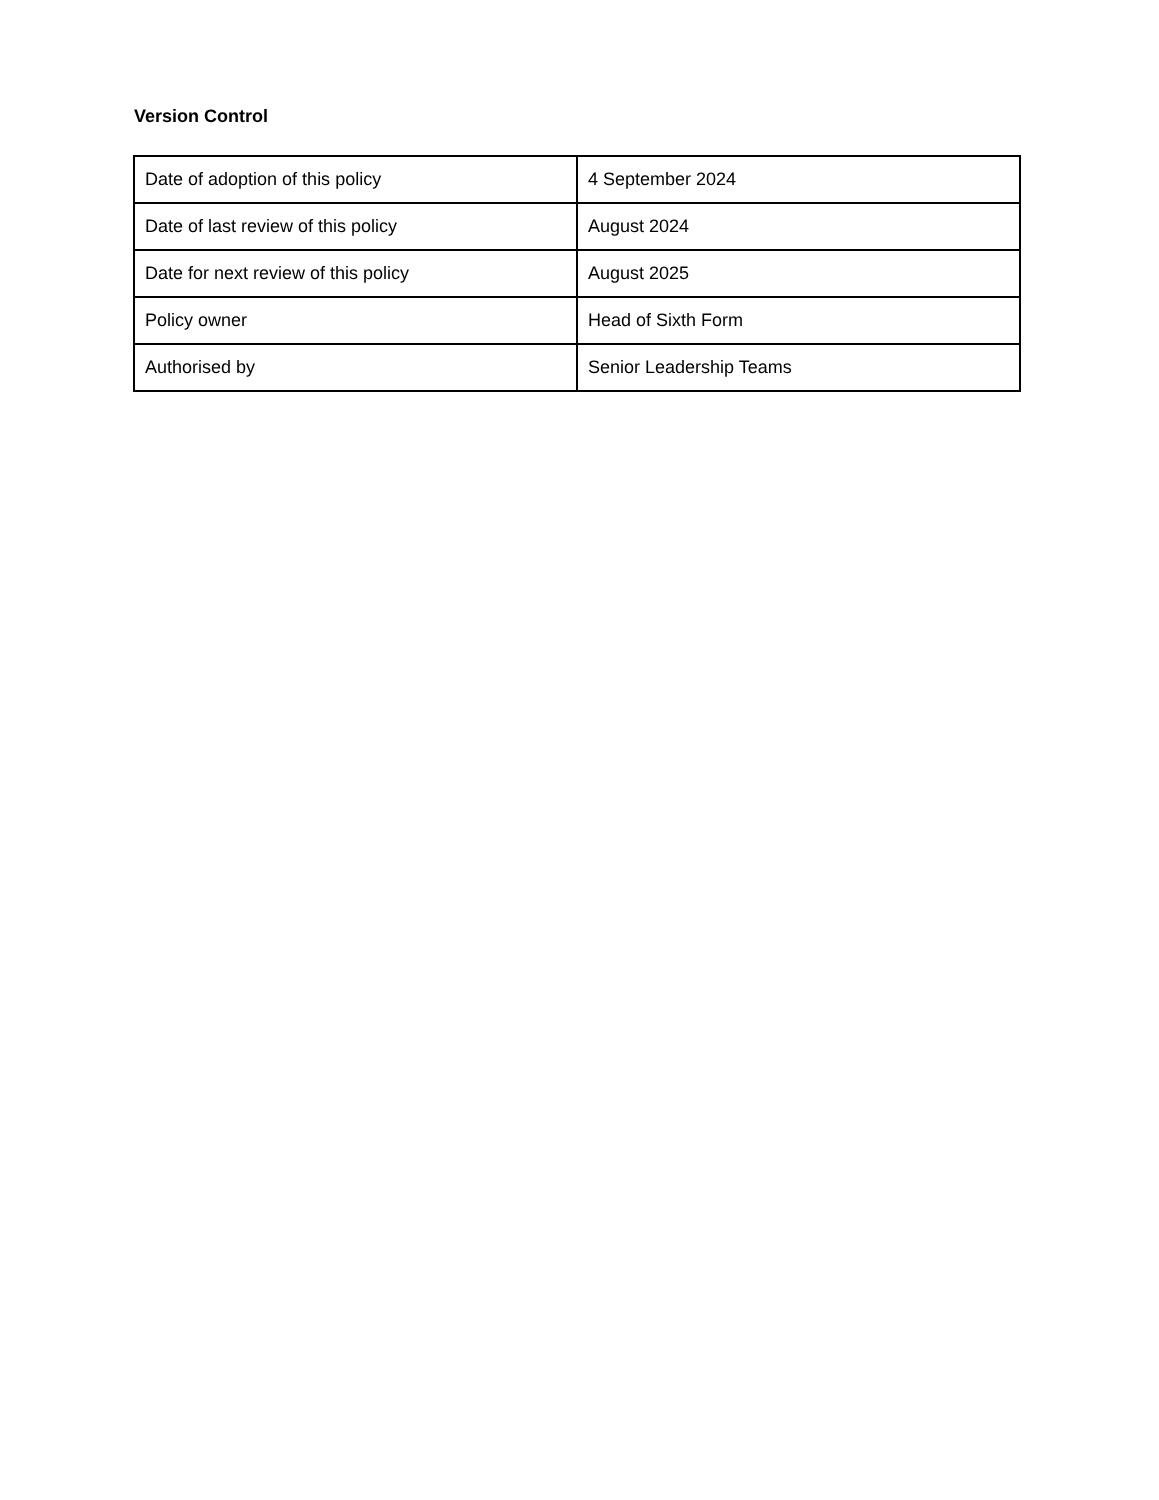Version Control
| Date of adoption of this policy | 4 September 2024 |
| Date of last review of this policy | August 2024 |
| Date for next review of this policy | August 2025 |
| Policy owner | Head of Sixth Form |
| Authorised by | Senior Leadership Teams |